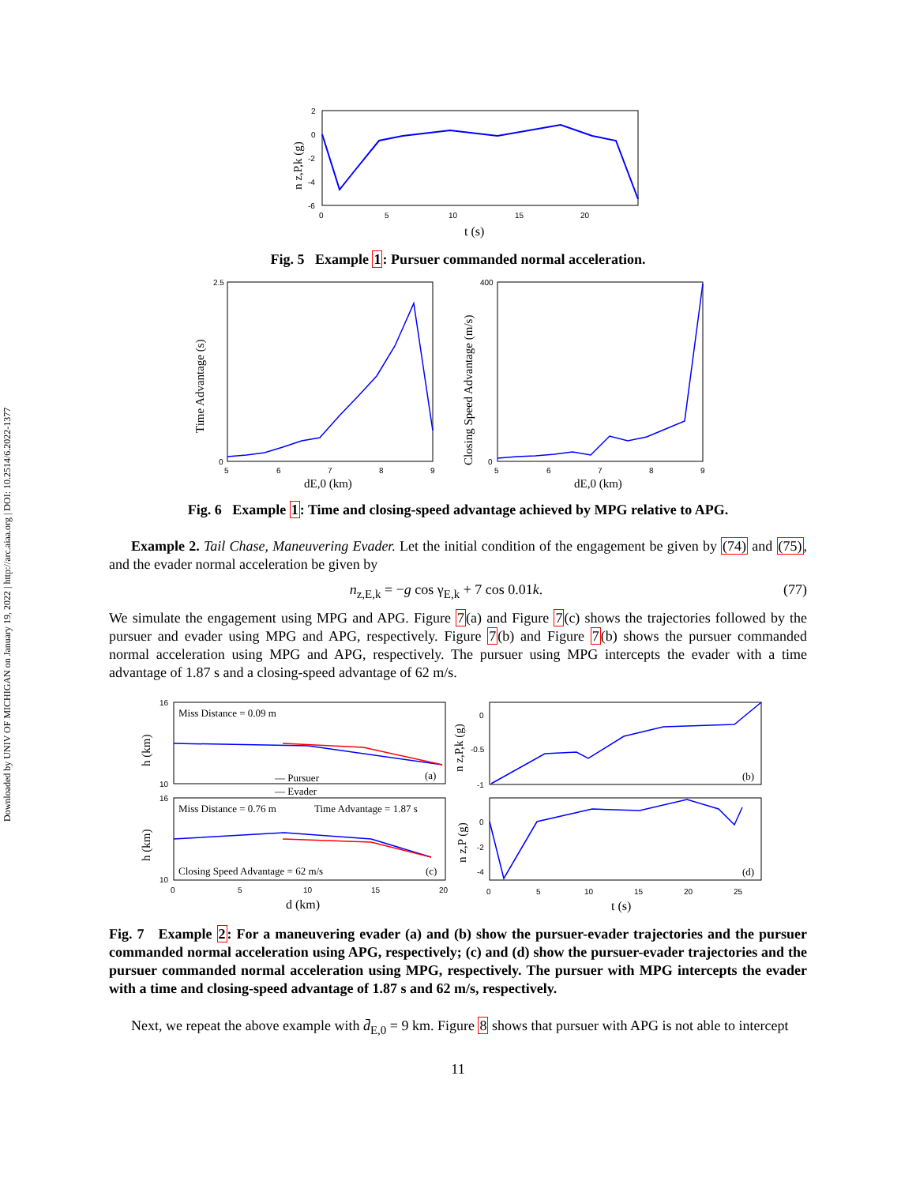Downloaded by UNIV OF MICHIGAN on January 19, 2022 | http://arc.aiaa.org | DOI: 10.2514/6.2022-1377
2
0
-2
-4
-6
0
5
10
15
20
t (s)
n z,P,k (g)
Fig. 5 Example 1: Pursuer commanded normal acceleration.
Time Advantage (s)
2.5
0
5
6
7
8
9
dE,0 (km)
Closing Speed Advantage (m/s)
400
0
5
6
7
8
9
dE,0 (km)
Fig. 6 Example 1: Time and closing-speed advantage achieved by MPG relative to APG.
Example 2. Tail Chase, Maneuvering Evader. Let the initial condition of the engagement be given by (74) and (75), and the evader normal acceleration be given by
n<sub>z,E,k</sub> = −g cos γ<sub>E,k</sub> + 7 cos 0.01k. (77)
We simulate the engagement using MPG and APG. Figure 7(a) and Figure 7(c) shows the trajectories followed by the pursuer and evader using MPG and APG, respectively. Figure 7(b) and Figure 7(b) shows the pursuer commanded normal acceleration using MPG and APG, respectively. The pursuer using MPG intercepts the evader with a time advantage of 1.87 s and a closing-speed advantage of 62 m/s.
Miss Distance = 0.09 m
(a)
— Pursuer
— Evader
Miss Distance = 0.76 m
Time Advantage = 1.87 s
Closing Speed Advantage = 62 m/s
(c)
16
10
16
10
0
5
10
15
20
d (km)
h (km)
h (km)
(b)
0
-0.5
-1
n z,P,k (g)
(d)
0
-2
-4
n z,P (g)
0
5
10
15
20
25
t (s)
Fig. 7 Example 2: For a maneuvering evader (a) and (b) show the pursuer-evader trajectories and the pursuer commanded normal acceleration using APG, respectively; (c) and (d) show the pursuer-evader trajectories and the pursuer commanded normal acceleration using MPG, respectively. The pursuer with MPG intercepts the evader with a time and closing-speed advantage of 1.87 s and 62 m/s, respectively.
Next, we repeat the above example with d̄<sub>E,0</sub> = 9 km. Figure 8 shows that pursuer with APG is not able to intercept
11